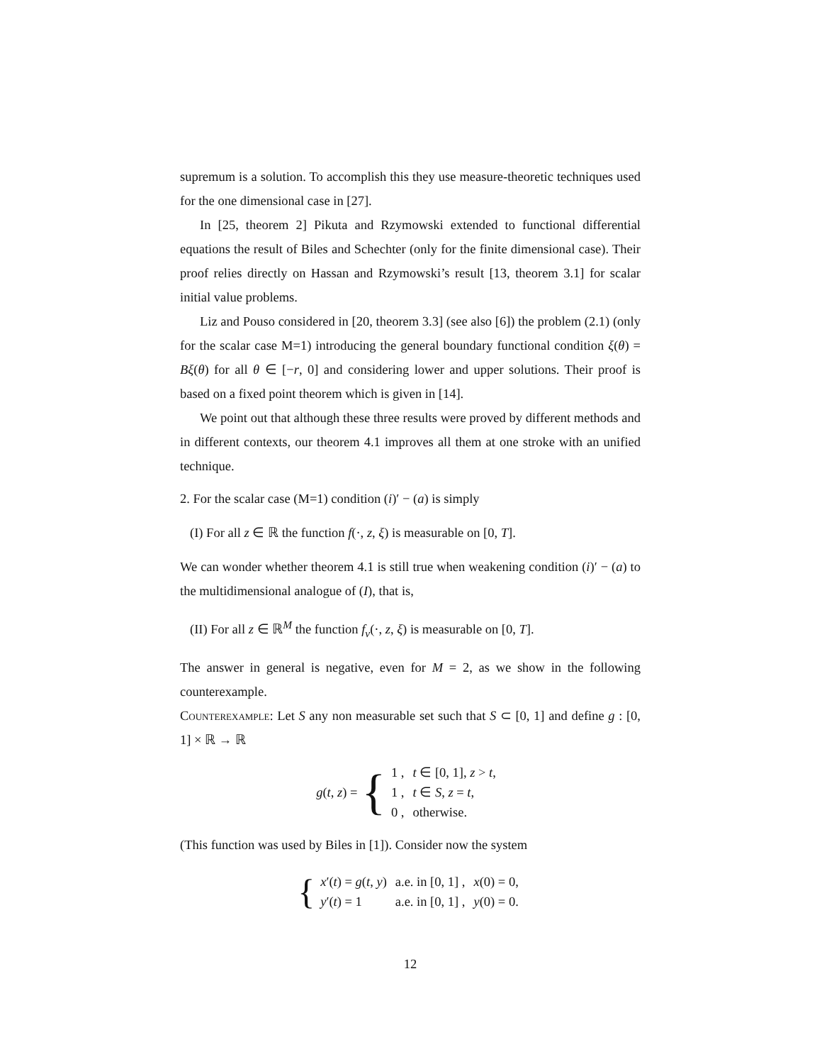supremum is a solution. To accomplish this they use measure-theoretic techniques used for the one dimensional case in [27].
In [25, theorem 2] Pikuta and Rzymowski extended to functional differential equations the result of Biles and Schechter (only for the finite dimensional case). Their proof relies directly on Hassan and Rzymowski’s result [13, theorem 3.1] for scalar initial value problems.
Liz and Pouso considered in [20, theorem 3.3] (see also [6]) the problem (2.1) (only for the scalar case M=1) introducing the general boundary functional condition ξ(θ) = Bξ(θ) for all θ ∈ [−r, 0] and considering lower and upper solutions. Their proof is based on a fixed point theorem which is given in [14].
We point out that although these three results were proved by different methods and in different contexts, our theorem 4.1 improves all them at one stroke with an unified technique.
2. For the scalar case (M=1) condition (i)′ − (a) is simply
(I) For all z ∈ ℝ the function f(·, z, ξ) is measurable on [0, T].
We can wonder whether theorem 4.1 is still true when weakening condition (i)′ − (a) to the multidimensional analogue of (I), that is,
(II) For all z ∈ ℝ<sup>M</sup> the function f<sub>ν</sub>(·, z, ξ) is measurable on [0, T].
The answer in general is negative, even for M = 2, as we show in the following counterexample.
Counterexample: Let S any non measurable set such that S ⊂ [0, 1] and define g : [0, 1] × ℝ → ℝ
g(t, z) = {
| 1 , | t ∈ [0, 1], z > t , |
| 1 , | t ∈ S , z = t , |
| 0 , | otherwise. |
(This function was used by Biles in [1]). Consider now the system
{
| x ′( t ) = g ( t , y ) | a.e. in [0, 1] , | x (0) = 0, |
| y ′( t ) = 1 | a.e. in [0, 1] , | y (0) = 0. |
12